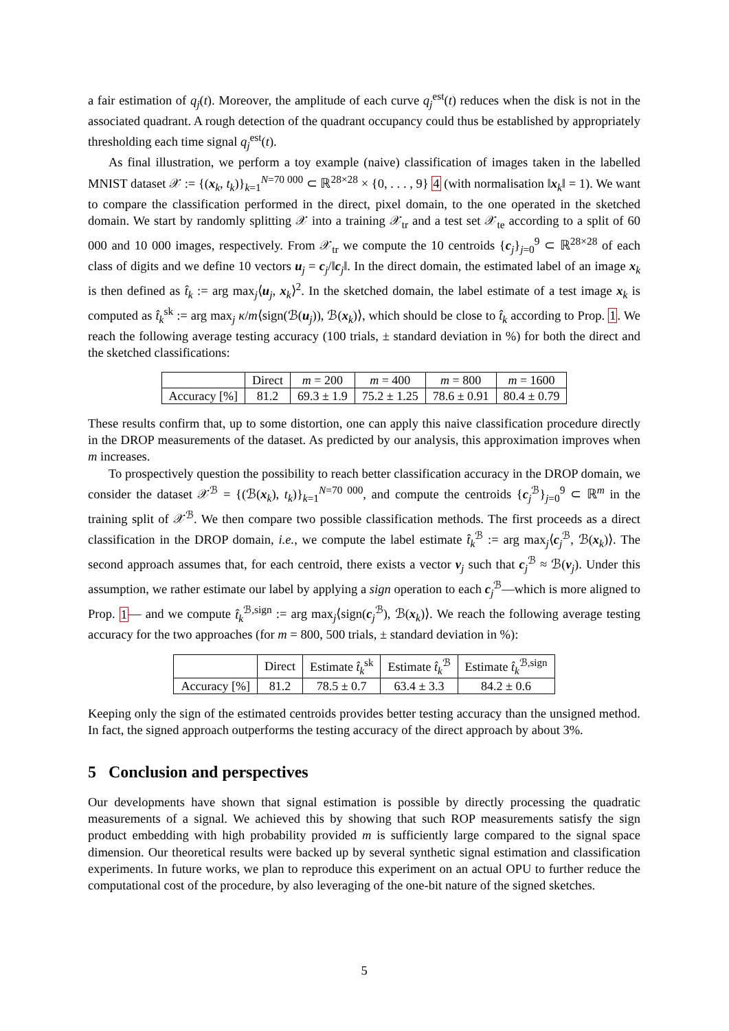a fair estimation of q<sub>j</sub>(t). Moreover, the amplitude of each curve q<sub>j</sub><sup>est</sup>(t) reduces when the disk is not in the associated quadrant. A rough detection of the quadrant occupancy could thus be established by appropriately thresholding each time signal q<sub>j</sub><sup>est</sup>(t).
As final illustration, we perform a toy example (naive) classification of images taken in the labelled MNIST dataset 𝒳 := {(x<sub>k</sub>, t<sub>k</sub>)}<sub>k=1</sub><sup>N=70 000</sup> ⊂ ℝ<sup>28×28</sup> × {0, . . . , 9} 4 (with normalisation ‖x<sub>k</sub>‖ = 1). We want to compare the classification performed in the direct, pixel domain, to the one operated in the sketched domain. We start by randomly splitting 𝒳 into a training 𝒳<sub>tr</sub> and a test set 𝒳<sub>te</sub> according to a split of 60 000 and 10 000 images, respectively. From 𝒳<sub>tr</sub> we compute the 10 centroids {c<sub>j</sub>}<sub>j=0</sub><sup>9</sup> ⊂ ℝ<sup>28×28</sup> of each class of digits and we define 10 vectors u<sub>j</sub> = c<sub>j</sub>/‖c<sub>j</sub>‖. In the direct domain, the estimated label of an image x<sub>k</sub> is then defined as t̂<sub>k</sub> := arg max<sub>j</sub>⟨u<sub>j</sub>, x<sub>k</sub>⟩<sup>2</sup>. In the sketched domain, the label estimate of a test image x<sub>k</sub> is computed as t̂<sub>k</sub><sup>sk</sup> := arg max<sub>j</sub> κ/m⟨sign(ℬ(u<sub>j</sub>)), ℬ(x<sub>k</sub>)⟩, which should be close to t̂<sub>k</sub> according to Prop. 1. We reach the following average testing accuracy (100 trials, ± standard deviation in %) for both the direct and the sketched classifications:
| | Direct | m = 200 | m = 400 | m = 800 | m = 1600 |
| --- | --- | --- | --- | --- | --- |
| Accuracy [%] | 81.2 | 69.3 ± 1.9 | 75.2 ± 1.25 | 78.6 ± 0.91 | 80.4 ± 0.79 |
These results confirm that, up to some distortion, one can apply this naive classification procedure directly in the DROP measurements of the dataset. As predicted by our analysis, this approximation improves when m increases.
To prospectively question the possibility to reach better classification accuracy in the DROP domain, we consider the dataset 𝒳<sup>ℬ</sup> = {(ℬ(x<sub>k</sub>), t<sub>k</sub>)}<sub>k=1</sub><sup>N=70 000</sup>, and compute the centroids {c<sub>j</sub><sup>ℬ</sup>}<sub>j=0</sub><sup>9</sup> ⊂ ℝ<sup>m</sup> in the training split of 𝒳<sup>ℬ</sup>. We then compare two possible classification methods. The first proceeds as a direct classification in the DROP domain, i.e., we compute the label estimate t̂<sub>k</sub><sup>ℬ</sup> := arg max<sub>j</sub>⟨c<sub>j</sub><sup>ℬ</sup>, ℬ(x<sub>k</sub>)⟩. The second approach assumes that, for each centroid, there exists a vector v<sub>j</sub> such that c<sub>j</sub><sup>ℬ</sup> ≈ ℬ(v<sub>j</sub>). Under this assumption, we rather estimate our label by applying a sign operation to each c<sub>j</sub><sup>ℬ</sup>—which is more aligned to Prop. 1— and we compute t̂<sub>k</sub><sup>ℬ,sign</sup> := arg max<sub>j</sub>⟨sign(c<sub>j</sub><sup>ℬ</sup>), ℬ(x<sub>k</sub>)⟩. We reach the following average testing accuracy for the two approaches (for m = 800, 500 trials, ± standard deviation in %):
| | Direct | Estimate t̂<sub>k</sub><sup>sk</sup> | Estimate t̂<sub>k</sub><sup>ℬ</sup> | Estimate t̂<sub>k</sub><sup>ℬ,sign</sup> |
| --- | --- | --- | --- | --- |
| Accuracy [%] | 81.2 | 78.5 ± 0.7 | 63.4 ± 3.3 | 84.2 ± 0.6 |
Keeping only the sign of the estimated centroids provides better testing accuracy than the unsigned method. In fact, the signed approach outperforms the testing accuracy of the direct approach by about 3%.
5 Conclusion and perspectives
Our developments have shown that signal estimation is possible by directly processing the quadratic measurements of a signal. We achieved this by showing that such ROP measurements satisfy the sign product embedding with high probability provided m is sufficiently large compared to the signal space dimension. Our theoretical results were backed up by several synthetic signal estimation and classification experiments. In future works, we plan to reproduce this experiment on an actual OPU to further reduce the computational cost of the procedure, by also leveraging of the one-bit nature of the signed sketches.
5